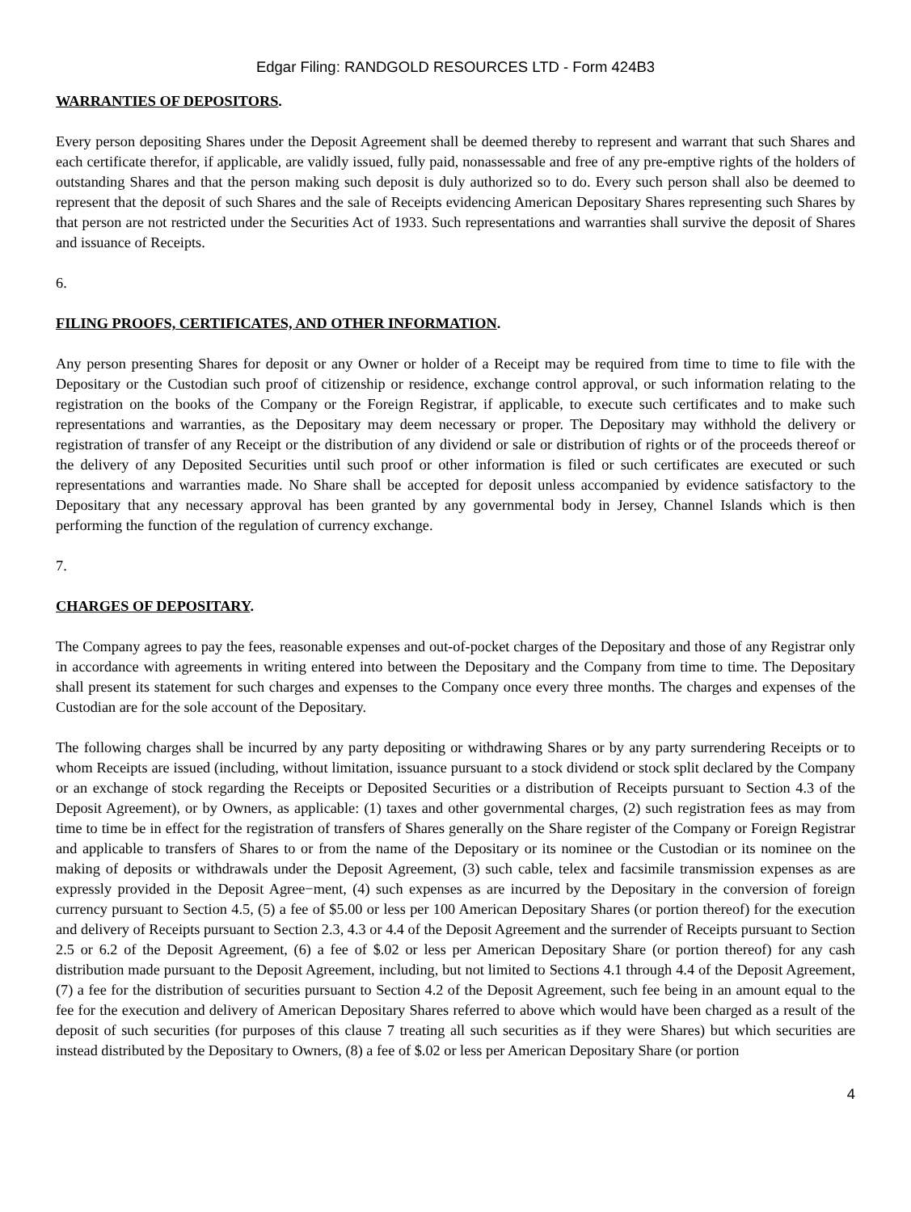Edgar Filing: RANDGOLD RESOURCES LTD - Form 424B3
WARRANTIES OF DEPOSITORS.
Every person depositing Shares under the Deposit Agreement shall be deemed thereby to represent and warrant that such Shares and each certificate therefor, if applicable, are validly issued, fully paid, nonassessable and free of any pre-emptive rights of the holders of outstanding Shares and that the person making such deposit is duly authorized so to do. Every such person shall also be deemed to represent that the deposit of such Shares and the sale of Receipts evidencing American Depositary Shares representing such Shares by that person are not restricted under the Securities Act of 1933. Such representations and warranties shall survive the deposit of Shares and issuance of Receipts.
6.
FILING PROOFS, CERTIFICATES, AND OTHER INFORMATION.
Any person presenting Shares for deposit or any Owner or holder of a Receipt may be required from time to time to file with the Depositary or the Custodian such proof of citizenship or residence, exchange control approval, or such information relating to the registration on the books of the Company or the Foreign Registrar, if applicable, to execute such certificates and to make such representations and warranties, as the Depositary may deem necessary or proper. The Depositary may withhold the delivery or registration of transfer of any Receipt or the distribution of any dividend or sale or distribution of rights or of the proceeds thereof or the delivery of any Deposited Securities until such proof or other information is filed or such certificates are executed or such representations and warranties made. No Share shall be accepted for deposit unless accompanied by evidence satisfactory to the Depositary that any necessary approval has been granted by any governmental body in Jersey, Channel Islands which is then performing the function of the regulation of currency exchange.
7.
CHARGES OF DEPOSITARY.
The Company agrees to pay the fees, reasonable expenses and out-of-pocket charges of the Depositary and those of any Registrar only in accordance with agreements in writing entered into between the Depositary and the Company from time to time. The Depositary shall present its statement for such charges and expenses to the Company once every three months. The charges and expenses of the Custodian are for the sole account of the Depositary.
The following charges shall be incurred by any party depositing or withdrawing Shares or by any party surrendering Receipts or to whom Receipts are issued (including, without limitation, issuance pursuant to a stock dividend or stock split declared by the Company or an exchange of stock regarding the Receipts or Deposited Securities or a distribution of Receipts pursuant to Section 4.3 of the Deposit Agreement), or by Owners, as applicable: (1) taxes and other governmental charges, (2) such registration fees as may from time to time be in effect for the registration of transfers of Shares generally on the Share register of the Company or Foreign Registrar and applicable to transfers of Shares to or from the name of the Depositary or its nominee or the Custodian or its nominee on the making of deposits or withdrawals under the Deposit Agreement, (3) such cable, telex and facsimile transmission expenses as are expressly provided in the Deposit Agree−ment, (4) such expenses as are incurred by the Depositary in the conversion of foreign currency pursuant to Section 4.5, (5) a fee of $5.00 or less per 100 American Depositary Shares (or portion thereof) for the execution and delivery of Receipts pursuant to Section 2.3, 4.3 or 4.4 of the Deposit Agreement and the surrender of Receipts pursuant to Section 2.5 or 6.2 of the Deposit Agreement, (6) a fee of $.02 or less per American Depositary Share (or portion thereof) for any cash distribution made pursuant to the Deposit Agreement, including, but not limited to Sections 4.1 through 4.4 of the Deposit Agreement, (7) a fee for the distribution of securities pursuant to Section 4.2 of the Deposit Agreement, such fee being in an amount equal to the fee for the execution and delivery of American Depositary Shares referred to above which would have been charged as a result of the deposit of such securities (for purposes of this clause 7 treating all such securities as if they were Shares) but which securities are instead distributed by the Depositary to Owners, (8) a fee of $.02 or less per American Depositary Share (or portion
4